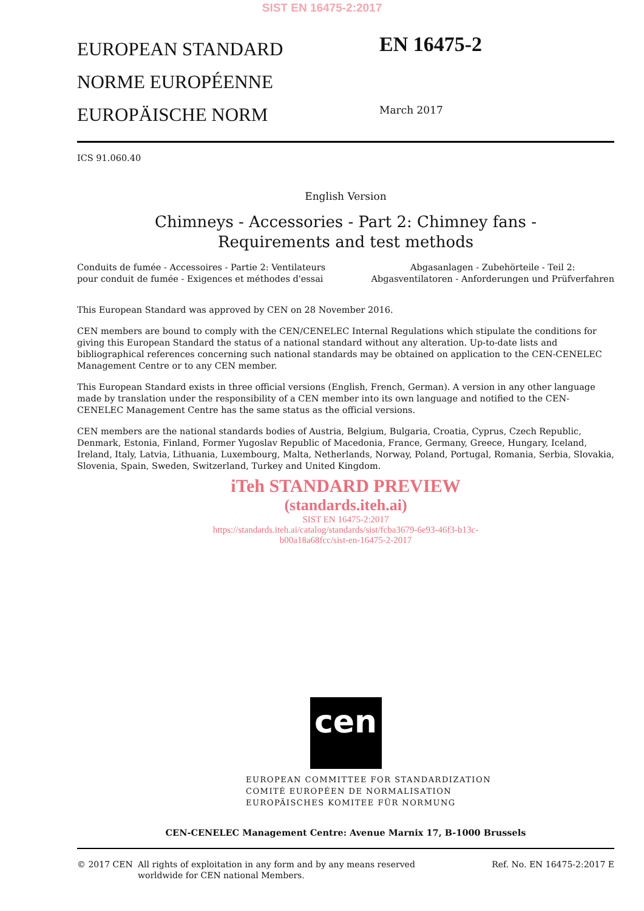SIST EN 16475-2:2017
EUROPEAN STANDARD
NORME EUROPÉENNE
EUROPÄISCHE NORM
EN 16475-2
March 2017
ICS 91.060.40
English Version
Chimneys - Accessories - Part 2: Chimney fans -
Requirements and test methods
Conduits de fumée - Accessoires - Partie 2: Ventilateurs
pour conduit de fumée - Exigences et méthodes d'essai
Abgasanlagen - Zubehörteile - Teil 2:
Abgasventilatoren - Anforderungen und Prüfverfahren
This European Standard was approved by CEN on 28 November 2016.
CEN members are bound to comply with the CEN/CENELEC Internal Regulations which stipulate the conditions for giving this European Standard the status of a national standard without any alteration. Up-to-date lists and bibliographical references concerning such national standards may be obtained on application to the CEN-CENELEC Management Centre or to any CEN member.
This European Standard exists in three official versions (English, French, German). A version in any other language made by translation under the responsibility of a CEN member into its own language and notified to the CEN-CENELEC Management Centre has the same status as the official versions.
CEN members are the national standards bodies of Austria, Belgium, Bulgaria, Croatia, Cyprus, Czech Republic, Denmark, Estonia, Finland, Former Yugoslav Republic of Macedonia, France, Germany, Greece, Hungary, Iceland, Ireland, Italy, Latvia, Lithuania, Luxembourg, Malta, Netherlands, Norway, Poland, Portugal, Romania, Serbia, Slovakia, Slovenia, Spain, Sweden, Switzerland, Turkey and United Kingdom.
iTeh STANDARD PREVIEW
(standards.iteh.ai)
SIST EN 16475-2:2017
https://standards.iteh.ai/catalog/standards/sist/fcba3679-6e93-46f3-b13c-
b00a18a68fcc/sist-en-16475-2-2017
cen
EUROPEAN COMMITTEE FOR STANDARDIZATION
COMITÉ EUROPÉEN DE NORMALISATION
EUROPÄISCHES KOMITEE FÜR NORMUNG
CEN-CENELEC Management Centre: Avenue Marnix 17, B-1000 Brussels
© 2017 CEN All rights of exploitation in any form and by any means reserved
worldwide for CEN national Members.
Ref. No. EN 16475-2:2017 E